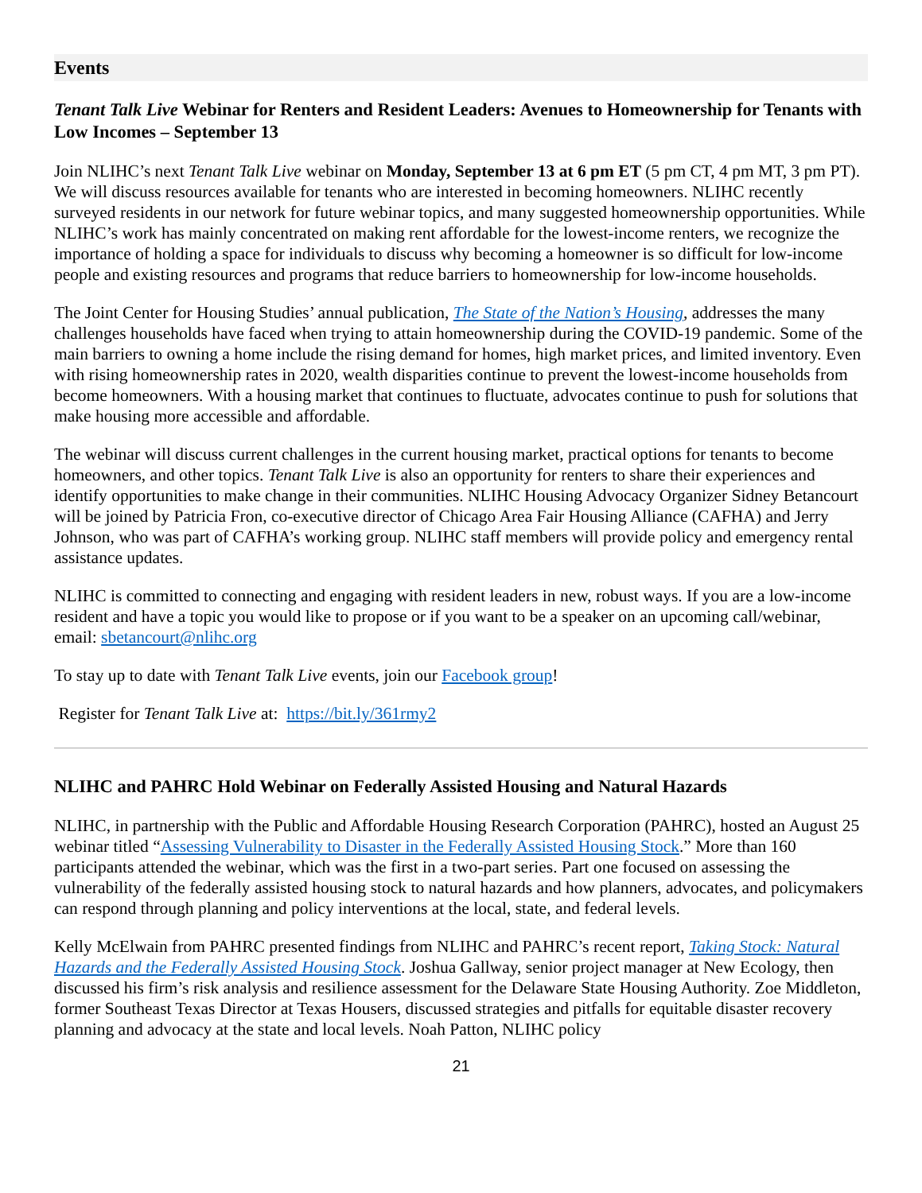Events
Tenant Talk Live Webinar for Renters and Resident Leaders: Avenues to Homeownership for Tenants with Low Incomes – September 13
Join NLIHC’s next Tenant Talk Live webinar on Monday, September 13 at 6 pm ET (5 pm CT, 4 pm MT, 3 pm PT). We will discuss resources available for tenants who are interested in becoming homeowners. NLIHC recently surveyed residents in our network for future webinar topics, and many suggested homeownership opportunities. While NLIHC’s work has mainly concentrated on making rent affordable for the lowest-income renters, we recognize the importance of holding a space for individuals to discuss why becoming a homeowner is so difficult for low-income people and existing resources and programs that reduce barriers to homeownership for low-income households.
The Joint Center for Housing Studies’ annual publication, The State of the Nation’s Housing, addresses the many challenges households have faced when trying to attain homeownership during the COVID-19 pandemic. Some of the main barriers to owning a home include the rising demand for homes, high market prices, and limited inventory. Even with rising homeownership rates in 2020, wealth disparities continue to prevent the lowest-income households from become homeowners. With a housing market that continues to fluctuate, advocates continue to push for solutions that make housing more accessible and affordable.
The webinar will discuss current challenges in the current housing market, practical options for tenants to become homeowners, and other topics. Tenant Talk Live is also an opportunity for renters to share their experiences and identify opportunities to make change in their communities. NLIHC Housing Advocacy Organizer Sidney Betancourt will be joined by Patricia Fron, co-executive director of Chicago Area Fair Housing Alliance (CAFHA) and Jerry Johnson, who was part of CAFHA’s working group. NLIHC staff members will provide policy and emergency rental assistance updates.
NLIHC is committed to connecting and engaging with resident leaders in new, robust ways. If you are a low-income resident and have a topic you would like to propose or if you want to be a speaker on an upcoming call/webinar, email: sbetancourt@nlihc.org
To stay up to date with Tenant Talk Live events, join our Facebook group!
Register for Tenant Talk Live at: https://bit.ly/361rmy2
NLIHC and PAHRC Hold Webinar on Federally Assisted Housing and Natural Hazards
NLIHC, in partnership with the Public and Affordable Housing Research Corporation (PAHRC), hosted an August 25 webinar titled “Assessing Vulnerability to Disaster in the Federally Assisted Housing Stock.” More than 160 participants attended the webinar, which was the first in a two-part series. Part one focused on assessing the vulnerability of the federally assisted housing stock to natural hazards and how planners, advocates, and policymakers can respond through planning and policy interventions at the local, state, and federal levels.
Kelly McElwain from PAHRC presented findings from NLIHC and PAHRC’s recent report, Taking Stock: Natural Hazards and the Federally Assisted Housing Stock. Joshua Gallway, senior project manager at New Ecology, then discussed his firm’s risk analysis and resilience assessment for the Delaware State Housing Authority. Zoe Middleton, former Southeast Texas Director at Texas Housers, discussed strategies and pitfalls for equitable disaster recovery planning and advocacy at the state and local levels. Noah Patton, NLIHC policy
21